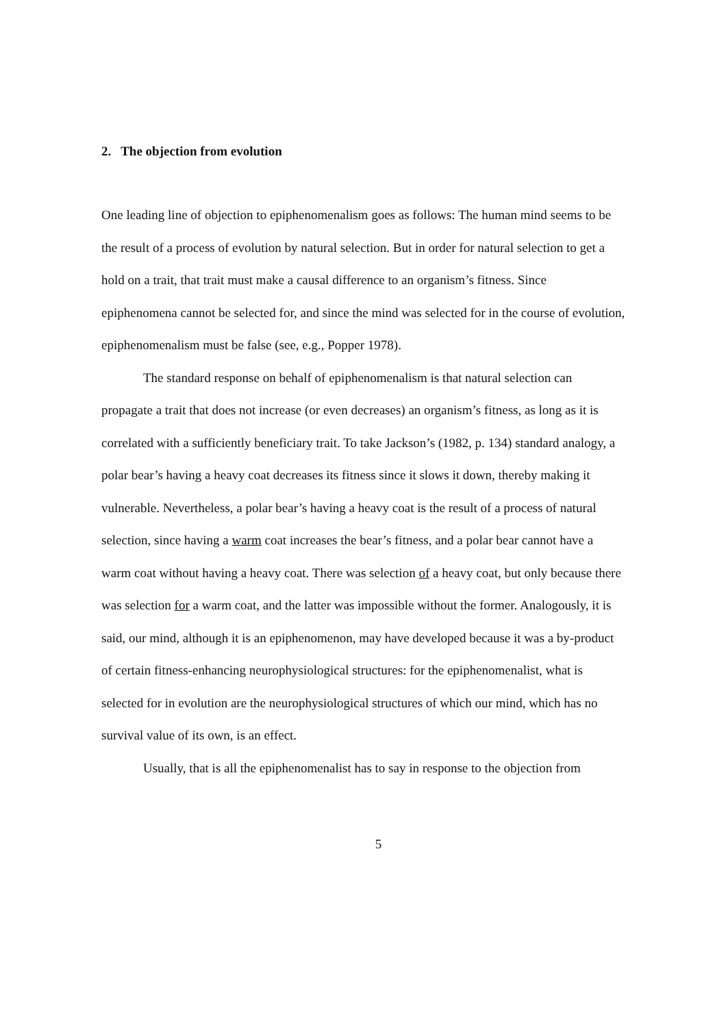2. The objection from evolution
One leading line of objection to epiphenomenalism goes as follows: The human mind seems to be the result of a process of evolution by natural selection. But in order for natural selection to get a hold on a trait, that trait must make a causal difference to an organism’s fitness. Since epiphenomena cannot be selected for, and since the mind was selected for in the course of evolution, epiphenomenalism must be false (see, e.g., Popper 1978).
The standard response on behalf of epiphenomenalism is that natural selection can propagate a trait that does not increase (or even decreases) an organism’s fitness, as long as it is correlated with a sufficiently beneficiary trait. To take Jackson’s (1982, p. 134) standard analogy, a polar bear’s having a heavy coat decreases its fitness since it slows it down, thereby making it vulnerable. Nevertheless, a polar bear’s having a heavy coat is the result of a process of natural selection, since having a warm coat increases the bear’s fitness, and a polar bear cannot have a warm coat without having a heavy coat. There was selection of a heavy coat, but only because there was selection for a warm coat, and the latter was impossible without the former. Analogously, it is said, our mind, although it is an epiphenomenon, may have developed because it was a by-product of certain fitness-enhancing neurophysiological structures: for the epiphenomenalist, what is selected for in evolution are the neurophysiological structures of which our mind, which has no survival value of its own, is an effect.
Usually, that is all the epiphenomenalist has to say in response to the objection from
5